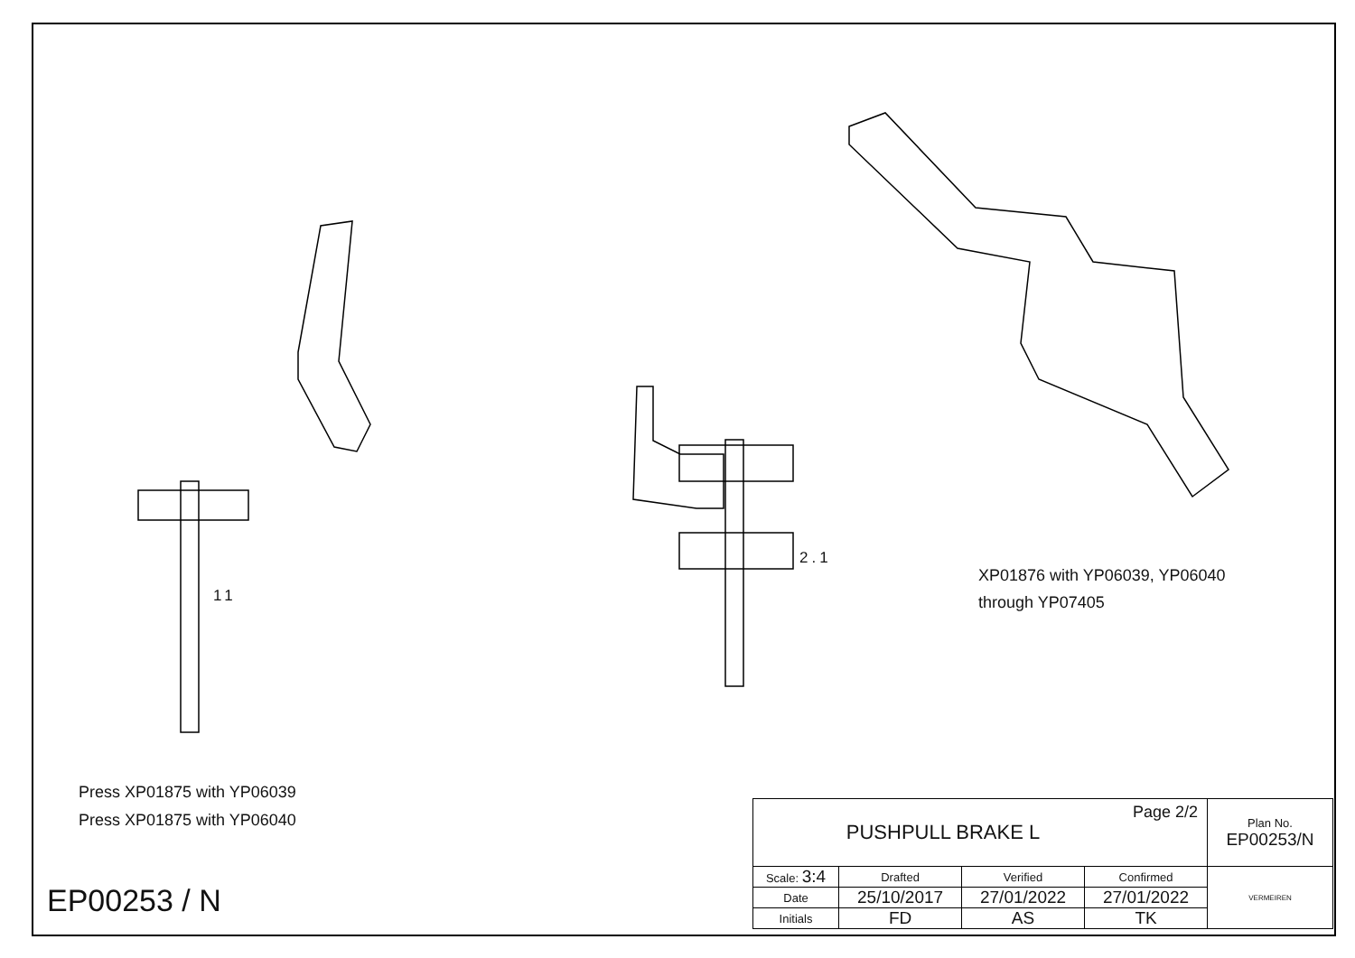11
2.1
XP01876 with YP06039, YP06040
through YP07405
Press XP01875 with YP06039
Press XP01875 with YP06040
EP00253 / N
| PUSHPULL BRAKE L Page 2/2 | | | | Plan No. EP00253/N |
| Scale: 3:4 | Drafted | Verified | Confirmed | VERMEIREN |
| Date | 25/10/2017 | 27/01/2022 | 27/01/2022 | |
| Initials | FD | AS | TK | |